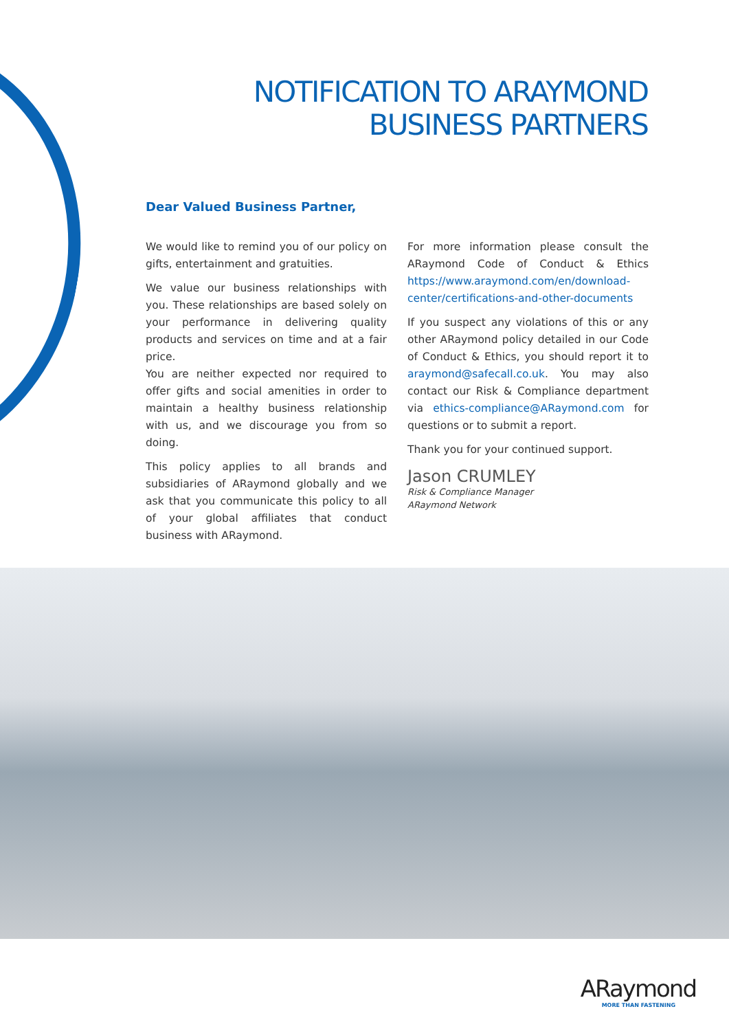NOTIFICATION TO ARAYMOND
BUSINESS PARTNERS
Dear Valued Business Partner,
We would like to remind you of our policy on gifts, entertainment and gratuities.
We value our business relationships with you. These relationships are based solely on your performance in delivering quality products and services on time and at a fair price.
You are neither expected nor required to offer gifts and social amenities in order to maintain a healthy business relationship with us, and we discourage you from so doing.
This policy applies to all brands and subsidiaries of ARaymond globally and we ask that you communicate this policy to all of your global affiliates that conduct business with ARaymond.
For more information please consult the ARaymond Code of Conduct & Ethics https://www.araymond.com/en/download-center/certifications-and-other-documents
If you suspect any violations of this or any other ARaymond policy detailed in our Code of Conduct & Ethics, you should report it to araymond@safecall.co.uk. You may also contact our Risk & Compliance department via ethics-compliance@ARaymond.com for questions or to submit a report.
Thank you for your continued support.
Jason CRUMLEY
Risk & Compliance Manager
ARaymond Network
ARaymond
MORE THAN FASTENING